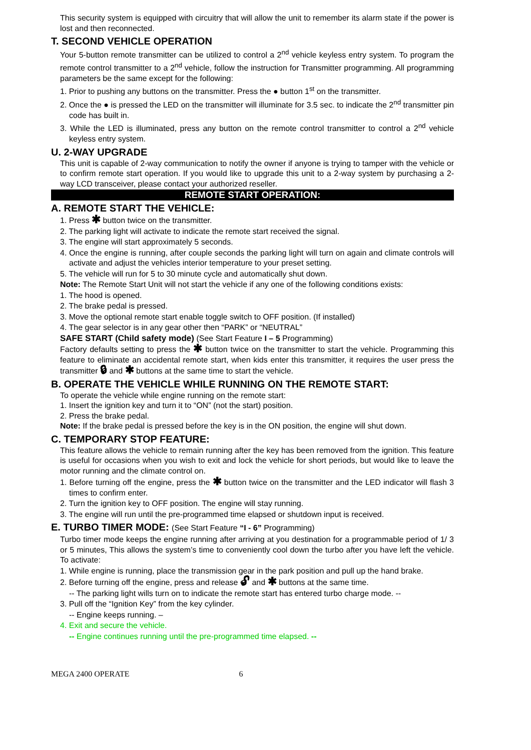This security system is equipped with circuitry that will allow the unit to remember its alarm state if the power is lost and then reconnected.
T. SECOND VEHICLE OPERATION
Your 5-button remote transmitter can be utilized to control a 2<sup>nd</sup> vehicle keyless entry system. To program the remote control transmitter to a 2<sup>nd</sup> vehicle, follow the instruction for Transmitter programming. All programming parameters be the same except for the following:
1. Prior to pushing any buttons on the transmitter. Press the ● button 1<sup>st</sup> on the transmitter.
2. Once the ● is pressed the LED on the transmitter will illuminate for 3.5 sec. to indicate the 2<sup>nd</sup> transmitter pin code has built in.
3. While the LED is illuminated, press any button on the remote control transmitter to control a 2<sup>nd</sup> vehicle keyless entry system.
U. 2-WAY UPGRADE
This unit is capable of 2-way communication to notify the owner if anyone is trying to tamper with the vehicle or to confirm remote start operation. If you would like to upgrade this unit to a 2-way system by purchasing a 2-way LCD transceiver, please contact your authorized reseller.
REMOTE START OPERATION:
A. REMOTE START THE VEHICLE:
1. Press ✱ button twice on the transmitter.
2. The parking light will activate to indicate the remote start received the signal.
3. The engine will start approximately 5 seconds.
4. Once the engine is running, after couple seconds the parking light will turn on again and climate controls will activate and adjust the vehicles interior temperature to your preset setting.
5. The vehicle will run for 5 to 30 minute cycle and automatically shut down.
Note: The Remote Start Unit will not start the vehicle if any one of the following conditions exists:
1. The hood is opened.
2. The brake pedal is pressed.
3. Move the optional remote start enable toggle switch to OFF position. (If installed)
4. The gear selector is in any gear other then “PARK” or “NEUTRAL”
SAFE START (Child safety mode) (See Start Feature I – 5 Programming)
Factory defaults setting to press the ✱ button twice on the transmitter to start the vehicle. Programming this feature to eliminate an accidental remote start, when kids enter this transmitter, it requires the user press the transmitter 🔒︎ and ✱ buttons at the same time to start the vehicle.
B. OPERATE THE VEHICLE WHILE RUNNING ON THE REMOTE START:
To operate the vehicle while engine running on the remote start:
1. Insert the ignition key and turn it to “ON” (not the start) position.
2. Press the brake pedal.
Note: If the brake pedal is pressed before the key is in the ON position, the engine will shut down.
C. TEMPORARY STOP FEATURE:
This feature allows the vehicle to remain running after the key has been removed from the ignition. This feature is useful for occasions when you wish to exit and lock the vehicle for short periods, but would like to leave the motor running and the climate control on.
1. Before turning off the engine, press the ✱ button twice on the transmitter and the LED indicator will flash 3 times to confirm enter.
2. Turn the ignition key to OFF position. The engine will stay running.
3. The engine will run until the pre-programmed time elapsed or shutdown input is received.
E. TURBO TIMER MODE: (See Start Feature “I - 6” Programming)
Turbo timer mode keeps the engine running after arriving at you destination for a programmable period of 1/ 3 or 5 minutes, This allows the system’s time to conveniently cool down the turbo after you have left the vehicle. To activate:
1. While engine is running, place the transmission gear in the park position and pull up the hand brake.
2. Before turning off the engine, press and release 🔓︎ and ✱ buttons at the same time.
-- The parking light wills turn on to indicate the remote start has entered turbo charge mode. --
3. Pull off the “Ignition Key” from the key cylinder.
-- Engine keeps running. –
4. Exit and secure the vehicle.
-- Engine continues running until the pre-programmed time elapsed. --
MEGA 2400 OPERATE 6